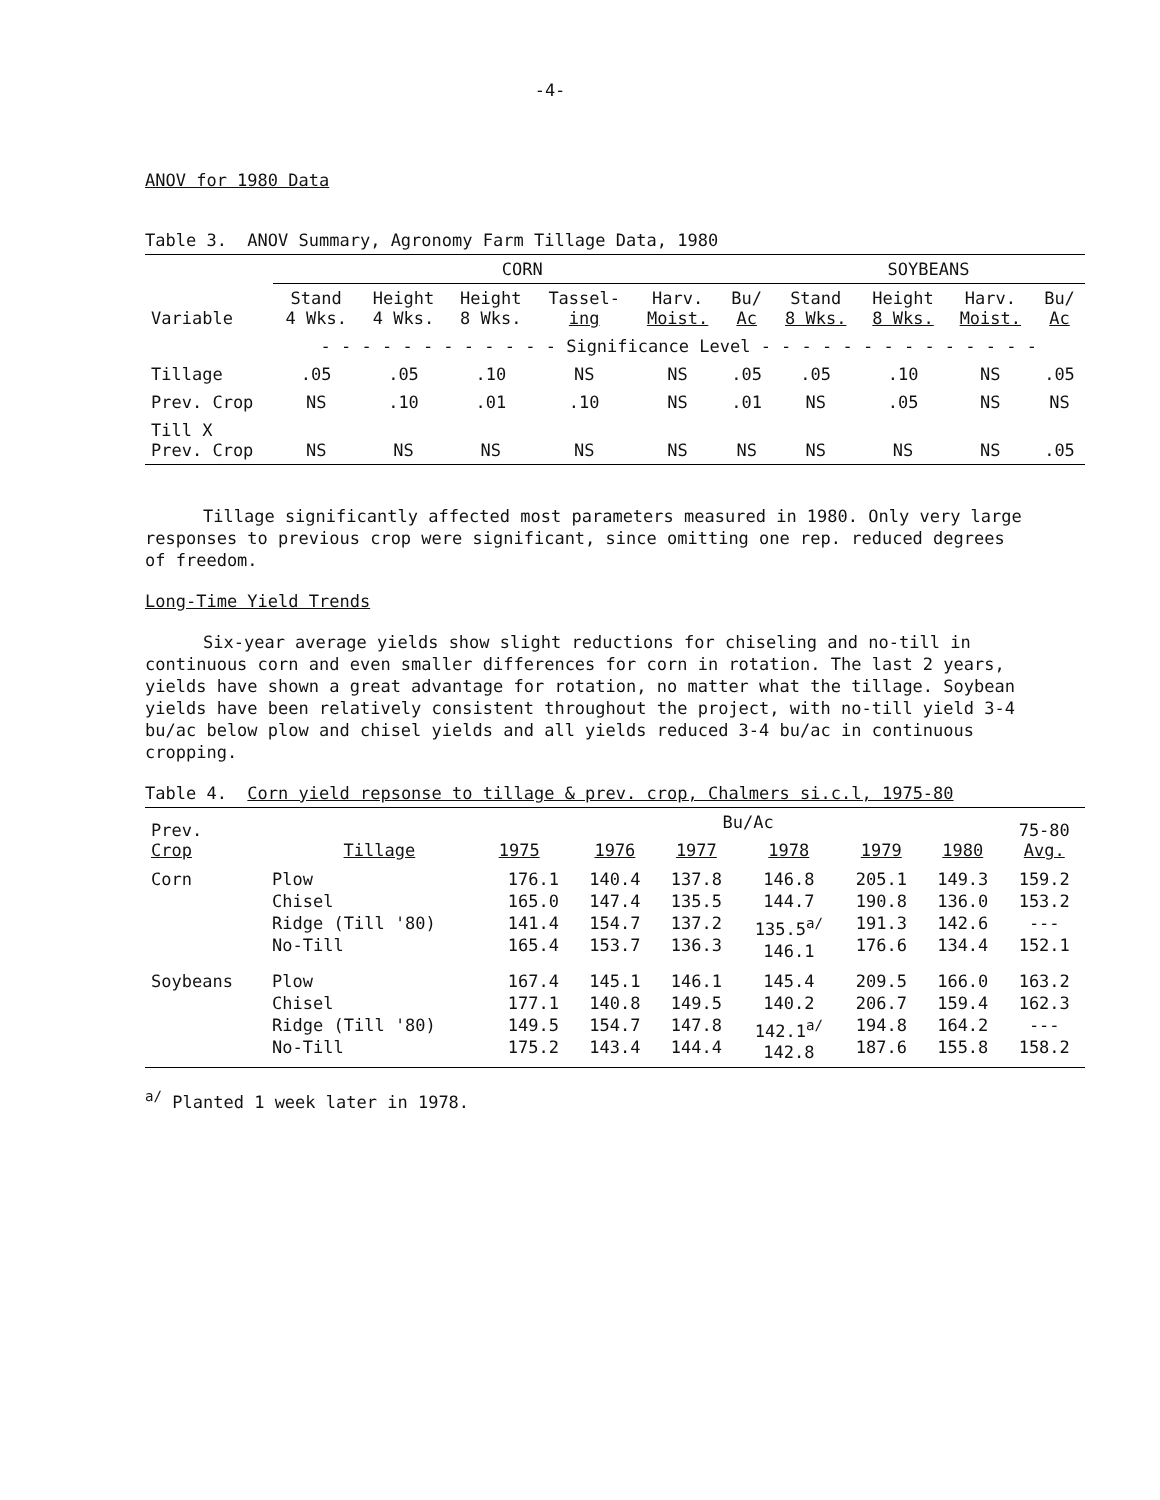-4-
ANOV for 1980 Data
Table 3. ANOV Summary, Agronomy Farm Tillage Data, 1980
| | CORN | | | | | | SOYBEANS | | | |
| --- | --- | --- | --- | --- | --- | --- | --- | --- | --- | --- |
| Variable | Stand 4 Wks. | Height 4 Wks. | Height 8 Wks. | Tassel- ing | Harv. Moist. | Bu/ Ac | Stand 8 Wks. | Height 8 Wks. | Harv. Moist. | Bu/ Ac |
| | - - - - - - - - - - - - Significance Level - - - - - - - - - - - - - - | | | | | | | | | |
| Tillage | .05 | .05 | .10 | NS | NS | .05 | .05 | .10 | NS | .05 |
| Prev. Crop | NS | .10 | .01 | .10 | NS | .01 | NS | .05 | NS | NS |
| Till X Prev. Crop | NS | NS | NS | NS | NS | NS | NS | NS | NS | .05 |
Tillage significantly affected most parameters measured in 1980. Only very large responses to previous crop were significant, since omitting one rep. reduced degrees of freedom.
Long-Time Yield Trends
Six-year average yields show slight reductions for chiseling and no-till in continuous corn and even smaller differences for corn in rotation. The last 2 years, yields have shown a great advantage for rotation, no matter what the tillage. Soybean yields have been relatively consistent throughout the project, with no-till yield 3-4 bu/ac below plow and chisel yields and all yields reduced 3-4 bu/ac in continuous cropping.
Table 4. Corn yield repsonse to tillage & prev. crop, Chalmers si.c.l, 1975-80
| Prev. Crop | Tillage | Bu/Ac | | | | | | 75-80 Avg. |
| --- | --- | --- | --- | --- | --- | --- | --- | --- |
| | | 1975 | 1976 | 1977 | 1978 | 1979 | 1980 | |
| Corn | Plow Chisel Ridge (Till '80) No-Till | 176.1 165.0 141.4 165.4 | 140.4 147.4 154.7 153.7 | 137.8 135.5 137.2 136.3 | 146.8 144.7 135.5<sup>a/</sup> 146.1 | 205.1 190.8 191.3 176.6 | 149.3 136.0 142.6 134.4 | 159.2 153.2 --- 152.1 |
| Soybeans | Plow Chisel Ridge (Till '80) No-Till | 167.4 177.1 149.5 175.2 | 145.1 140.8 154.7 143.4 | 146.1 149.5 147.8 144.4 | 145.4 140.2 142.1<sup>a/</sup> 142.8 | 209.5 206.7 194.8 187.6 | 166.0 159.4 164.2 155.8 | 163.2 162.3 --- 158.2 |
<sup>a/</sup> Planted 1 week later in 1978.